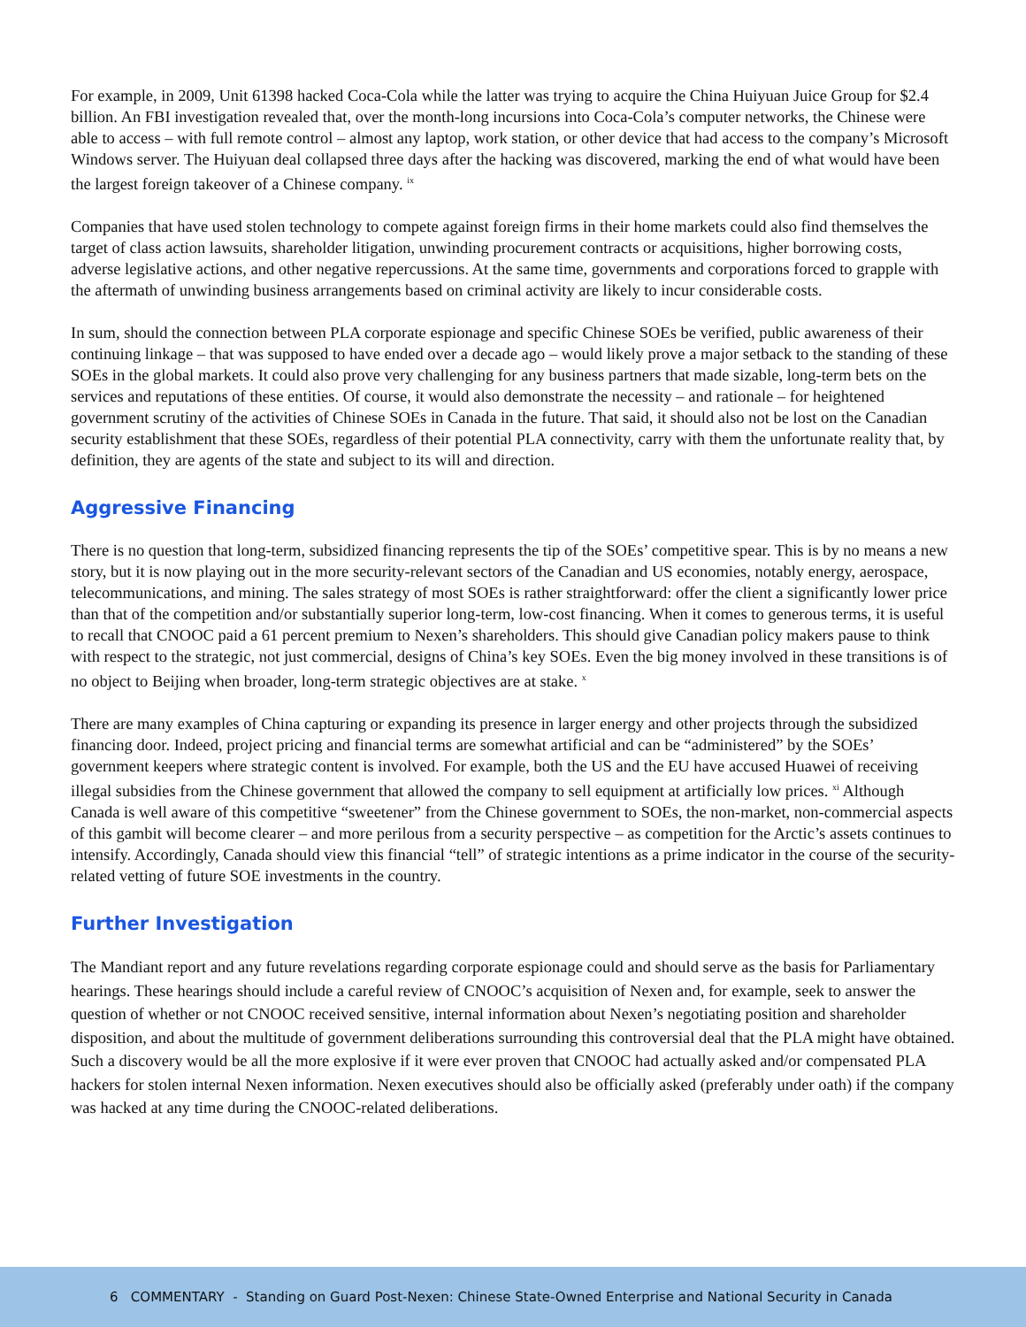For example, in 2009, Unit 61398 hacked Coca-Cola while the latter was trying to acquire the China Huiyuan Juice Group for $2.4 billion. An FBI investigation revealed that, over the month-long incursions into Coca-Cola’s computer networks, the Chinese were able to access – with full remote control – almost any laptop, work station, or other device that had access to the company’s Microsoft Windows server. The Huiyuan deal collapsed three days after the hacking was discovered, marking the end of what would have been the largest foreign takeover of a Chinese company. <sup>ix</sup>
Companies that have used stolen technology to compete against foreign firms in their home markets could also find themselves the target of class action lawsuits, shareholder litigation, unwinding procurement contracts or acquisitions, higher borrowing costs, adverse legislative actions, and other negative repercussions. At the same time, governments and corporations forced to grapple with the aftermath of unwinding business arrangements based on criminal activity are likely to incur considerable costs.
In sum, should the connection between PLA corporate espionage and specific Chinese SOEs be verified, public awareness of their continuing linkage – that was supposed to have ended over a decade ago – would likely prove a major setback to the standing of these SOEs in the global markets. It could also prove very challenging for any business partners that made sizable, long-term bets on the services and reputations of these entities. Of course, it would also demonstrate the necessity – and rationale – for heightened government scrutiny of the activities of Chinese SOEs in Canada in the future. That said, it should also not be lost on the Canadian security establishment that these SOEs, regardless of their potential PLA connectivity, carry with them the unfortunate reality that, by definition, they are agents of the state and subject to its will and direction.
Aggressive Financing
There is no question that long-term, subsidized financing represents the tip of the SOEs’ competitive spear. This is by no means a new story, but it is now playing out in the more security-relevant sectors of the Canadian and US economies, notably energy, aerospace, telecommunications, and mining. The sales strategy of most SOEs is rather straightforward: offer the client a significantly lower price than that of the competition and/or substantially superior long-term, low-cost financing. When it comes to generous terms, it is useful to recall that CNOOC paid a 61 percent premium to Nexen’s shareholders. This should give Canadian policy makers pause to think with respect to the strategic, not just commercial, designs of China’s key SOEs. Even the big money involved in these transitions is of no object to Beijing when broader, long-term strategic objectives are at stake. <sup>x</sup>
There are many examples of China capturing or expanding its presence in larger energy and other projects through the subsidized financing door. Indeed, project pricing and financial terms are somewhat artificial and can be “administered” by the SOEs’ government keepers where strategic content is involved. For example, both the US and the EU have accused Huawei of receiving illegal subsidies from the Chinese government that allowed the company to sell equipment at artificially low prices. <sup>xi</sup> Although Canada is well aware of this competitive “sweetener” from the Chinese government to SOEs, the non-market, non-commercial aspects of this gambit will become clearer – and more perilous from a security perspective – as competition for the Arctic’s assets continues to intensify. Accordingly, Canada should view this financial “tell” of strategic intentions as a prime indicator in the course of the security-related vetting of future SOE investments in the country.
Further Investigation
The Mandiant report and any future revelations regarding corporate espionage could and should serve as the basis for Parliamentary hearings. These hearings should include a careful review of CNOOC’s acquisition of Nexen and, for example, seek to answer the question of whether or not CNOOC received sensitive, internal information about Nexen’s negotiating position and shareholder disposition, and about the multitude of government deliberations surrounding this controversial deal that the PLA might have obtained. Such a discovery would be all the more explosive if it were ever proven that CNOOC had actually asked and/or compensated PLA hackers for stolen internal Nexen information. Nexen executives should also be officially asked (preferably under oath) if the company was hacked at any time during the CNOOC-related deliberations.
6 COMMENTARY - Standing on Guard Post-Nexen: Chinese State-Owned Enterprise and National Security in Canada